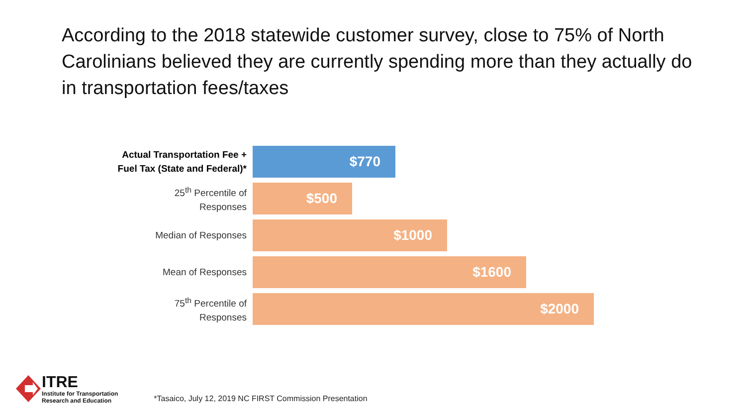According to the 2018 statewide customer survey, close to 75% of North Carolinians believed they are currently spending more than they actually do in transportation fees/taxes
Actual Transportation Fee +
Fuel Tax (State and Federal)*
$770
25<sup>th</sup> Percentile of
Responses
$500
Median of Responses
$1000
Mean of Responses
$1600
75<sup>th</sup> Percentile of
Responses
$2000
ITRE
Institute for Transportation
Research and Education
*Tasaico, July 12, 2019 NC FIRST Commission Presentation